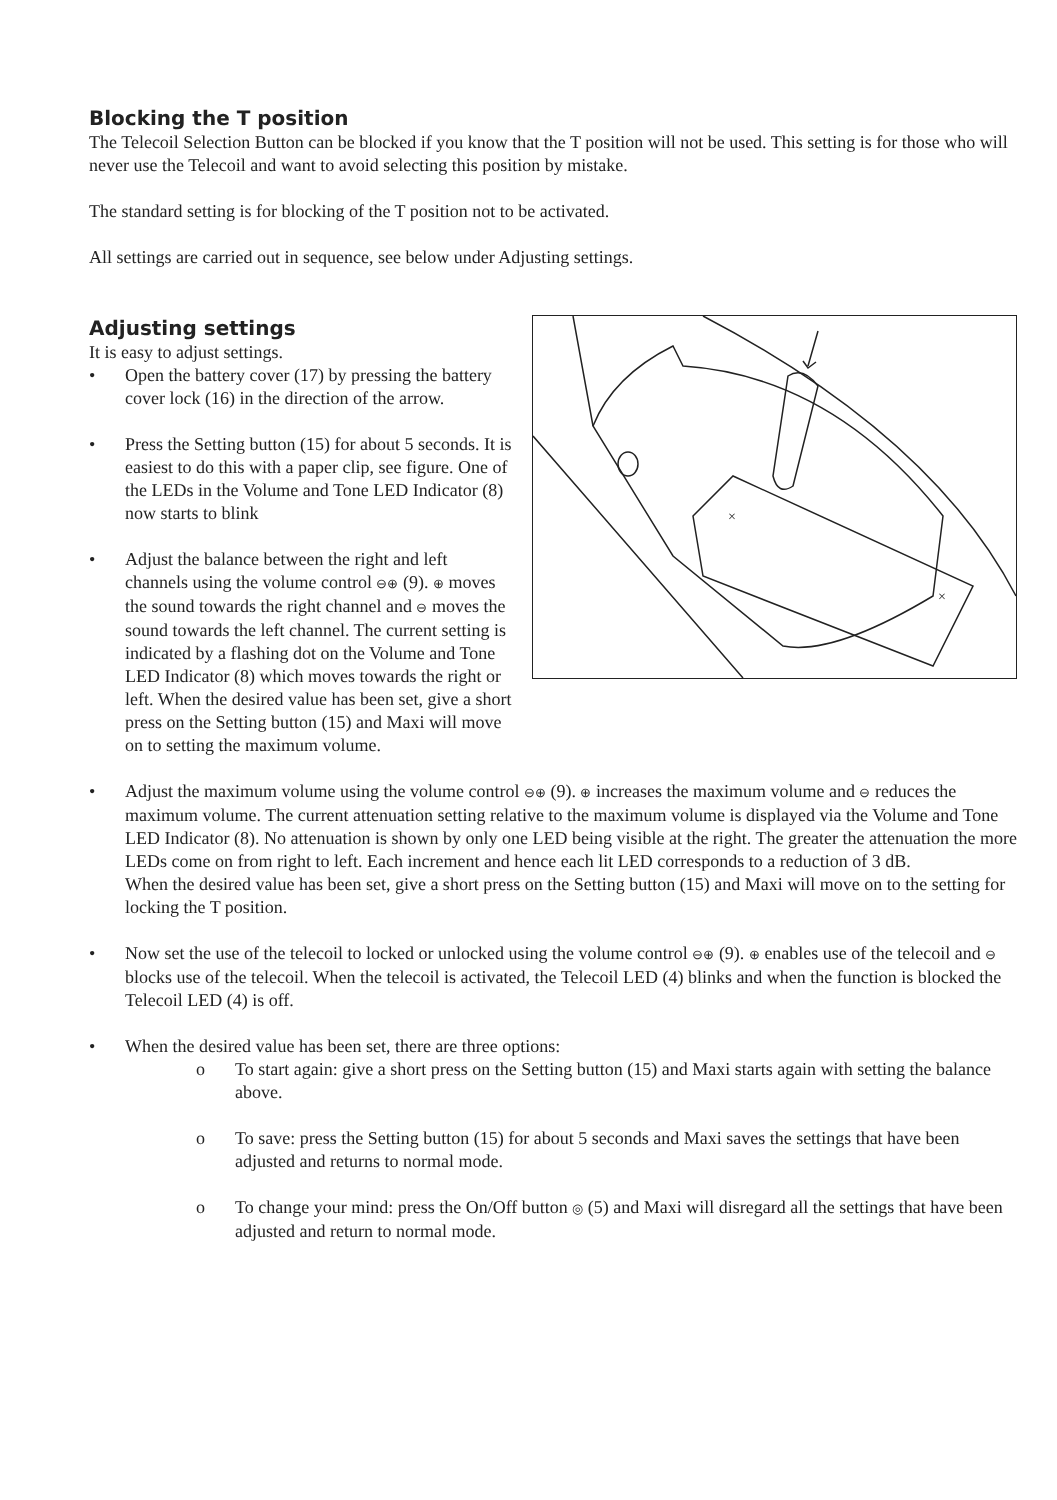Blocking the T position
The Telecoil Selection Button can be blocked if you know that the T position will not be used. This setting is for those who will never use the Telecoil and want to avoid selecting this position by mistake.
The standard setting is for blocking of the T position not to be activated.
All settings are carried out in sequence, see below under Adjusting settings.
×
×
Adjusting settings
It is easy to adjust settings.
• Open the battery cover (17) by pressing the battery cover lock (16) in the direction of the arrow.
• Press the Setting button (15) for about 5 seconds. It is easiest to do this with a paper clip, see figure. One of the LEDs in the Volume and Tone LED Indicator (8) now starts to blink
• Adjust the balance between the right and left channels using the volume control ⊖⊕ (9). ⊕ moves the sound towards the right channel and ⊖ moves the sound towards the left channel. The current setting is indicated by a flashing dot on the Volume and Tone LED Indicator (8) which moves towards the right or left. When the desired value has been set, give a short press on the Setting button (15) and Maxi will move on to setting the maximum volume.
• Adjust the maximum volume using the volume control ⊖⊕ (9). ⊕ increases the maximum volume and ⊖ reduces the maximum volume. The current attenuation setting relative to the maximum volume is displayed via the Volume and Tone LED Indicator (8). No attenuation is shown by only one LED being visible at the right. The greater the attenuation the more LEDs come on from right to left. Each increment and hence each lit LED corresponds to a reduction of 3 dB.
When the desired value has been set, give a short press on the Setting button (15) and Maxi will move on to the setting for locking the T position.
• Now set the use of the telecoil to locked or unlocked using the volume control ⊖⊕ (9). ⊕ enables use of the telecoil and ⊖ blocks use of the telecoil. When the telecoil is activated, the Telecoil LED (4) blinks and when the function is blocked the Telecoil LED (4) is off.
• When the desired value has been set, there are three options:
o To start again: give a short press on the Setting button (15) and Maxi starts again with setting the balance above.
o To save: press the Setting button (15) for about 5 seconds and Maxi saves the settings that have been adjusted and returns to normal mode.
o To change your mind: press the On/Off button ◎ (5) and Maxi will disregard all the settings that have been adjusted and return to normal mode.